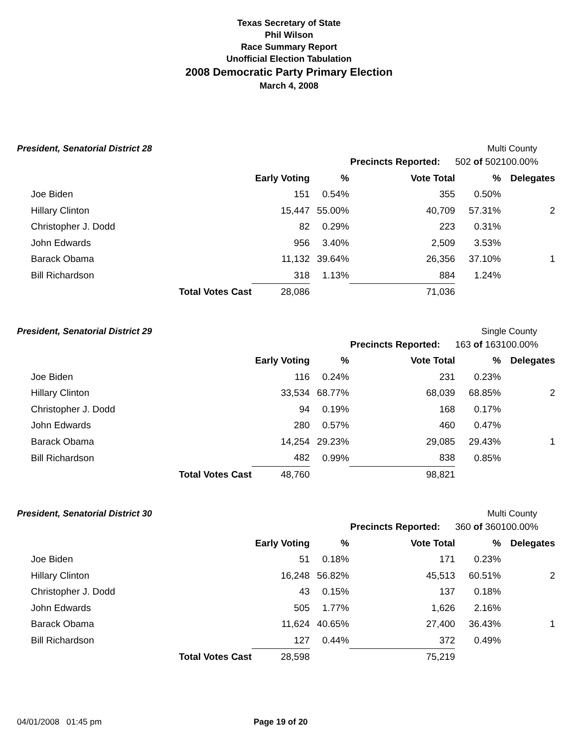Texas Secretary of State
Phil Wilson
Race Summary Report
Unofficial Election Tabulation
2008 Democratic Party Primary Election
March 4, 2008
President, Senatorial District 28 Multi County
| | | | | Precincts Reported: | 502 of 502 | 100.00% |
| | | Early Voting | % | Vote Total | % | Delegates |
| Joe Biden | | 151 | 0.54% | 355 | 0.50% | |
| Hillary Clinton | | 15,447 | 55.00% | 40,709 | 57.31% | 2 |
| Christopher J. Dodd | | 82 | 0.29% | 223 | 0.31% | |
| John Edwards | | 956 | 3.40% | 2,509 | 3.53% | |
| Barack Obama | | 11,132 | 39.64% | 26,356 | 37.10% | 1 |
| Bill Richardson | | 318 | 1.13% | 884 | 1.24% | |
| | Total Votes Cast | 28,086 | | 71,036 | | |
President, Senatorial District 29 Single County
| | | | | Precincts Reported: | 163 of 163 | 100.00% |
| | | Early Voting | % | Vote Total | % | Delegates |
| Joe Biden | | 116 | 0.24% | 231 | 0.23% | |
| Hillary Clinton | | 33,534 | 68.77% | 68,039 | 68.85% | 2 |
| Christopher J. Dodd | | 94 | 0.19% | 168 | 0.17% | |
| John Edwards | | 280 | 0.57% | 460 | 0.47% | |
| Barack Obama | | 14,254 | 29.23% | 29,085 | 29.43% | 1 |
| Bill Richardson | | 482 | 0.99% | 838 | 0.85% | |
| | Total Votes Cast | 48,760 | | 98,821 | | |
President, Senatorial District 30 Multi County
| | | | | Precincts Reported: | 360 of 360 | 100.00% |
| | | Early Voting | % | Vote Total | % | Delegates |
| Joe Biden | | 51 | 0.18% | 171 | 0.23% | |
| Hillary Clinton | | 16,248 | 56.82% | 45,513 | 60.51% | 2 |
| Christopher J. Dodd | | 43 | 0.15% | 137 | 0.18% | |
| John Edwards | | 505 | 1.77% | 1,626 | 2.16% | |
| Barack Obama | | 11,624 | 40.65% | 27,400 | 36.43% | 1 |
| Bill Richardson | | 127 | 0.44% | 372 | 0.49% | |
| | Total Votes Cast | 28,598 | | 75,219 | | |
04/01/2008 01:45 pm Page 19 of 20